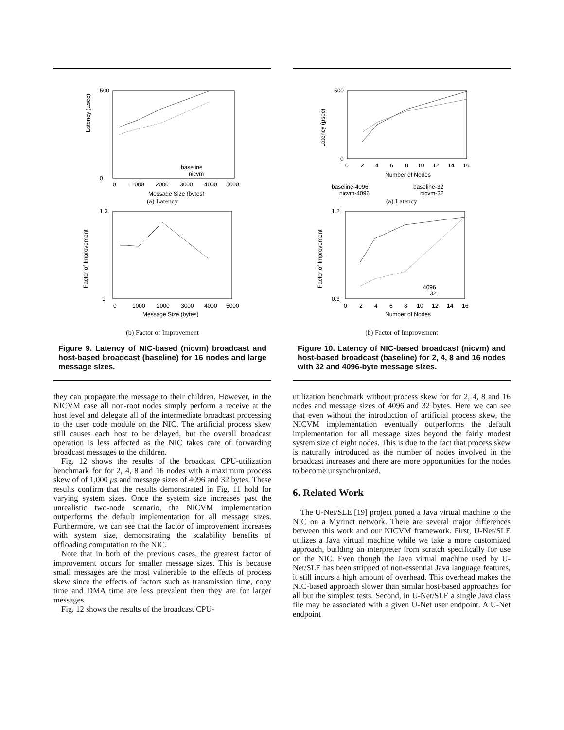Latency (µsec)
500
0
0
1000
2000
3000
4000
5000
Message Size (bytes)
baseline
nicvm
(a) Latency
Factor of Improvement
1.3
1
0
1000
2000
3000
4000
5000
Message Size (bytes)
(b) Factor of Improvement
Figure 9. Latency of NIC-based (nicvm) broadcast and host-based broadcast (baseline) for 16 nodes and large message sizes.
they can propagate the message to their children. However, in the NICVM case all non-root nodes simply perform a receive at the host level and delegate all of the intermediate broadcast processing to the user code module on the NIC. The artificial process skew still causes each host to be delayed, but the overall broadcast operation is less affected as the NIC takes care of forwarding broadcast messages to the children.
Fig. 12 shows the results of the broadcast CPU-utilization benchmark for for 2, 4, 8 and 16 nodes with a maximum process skew of of 1,000 μs and message sizes of 4096 and 32 bytes. These results confirm that the results demonstrated in Fig. 11 hold for varying system sizes. Once the system size increases past the unrealistic two-node scenario, the NICVM implementation outperforms the default implementation for all message sizes. Furthermore, we can see that the factor of improvement increases with system size, demonstrating the scalability benefits of offloading computation to the NIC.
Note that in both of the previous cases, the greatest factor of improvement occurs for smaller message sizes. This is because small messages are the most vulnerable to the effects of process skew since the effects of factors such as transmission time, copy time and DMA time are less prevalent then they are for larger messages.
Fig. 12 shows the results of the broadcast CPU-
Latency (µsec)
500
0
0
2
4
6
8
10
12
14
16
Number of Nodes
baseline-4096
baseline-32
nicvm-4096
nicvm-32
(a) Latency
Factor of Improvement
1.2
0.3
0
2
4
6
8
10
12
14
16
Number of Nodes
4096
32
(b) Factor of Improvement
Figure 10. Latency of NIC-based broadcast (nicvm) and host-based broadcast (baseline) for 2, 4, 8 and 16 nodes with 32 and 4096-byte message sizes.
utilization benchmark without process skew for for 2, 4, 8 and 16 nodes and message sizes of 4096 and 32 bytes. Here we can see that even without the introduction of artificial process skew, the NICVM implementation eventually outperforms the default implementation for all message sizes beyond the fairly modest system size of eight nodes. This is due to the fact that process skew is naturally introduced as the number of nodes involved in the broadcast increases and there are more opportunities for the nodes to become unsynchronized.
6. Related Work
The U-Net/SLE [19] project ported a Java virtual machine to the NIC on a Myrinet network. There are several major differences between this work and our NICVM framework. First, U-Net/SLE utilizes a Java virtual machine while we take a more customized approach, building an interpreter from scratch specifically for use on the NIC. Even though the Java virtual machine used by U-Net/SLE has been stripped of non-essential Java language features, it still incurs a high amount of overhead. This overhead makes the NIC-based approach slower than similar host-based approaches for all but the simplest tests. Second, in U-Net/SLE a single Java class file may be associated with a given U-Net user endpoint. A U-Net endpoint